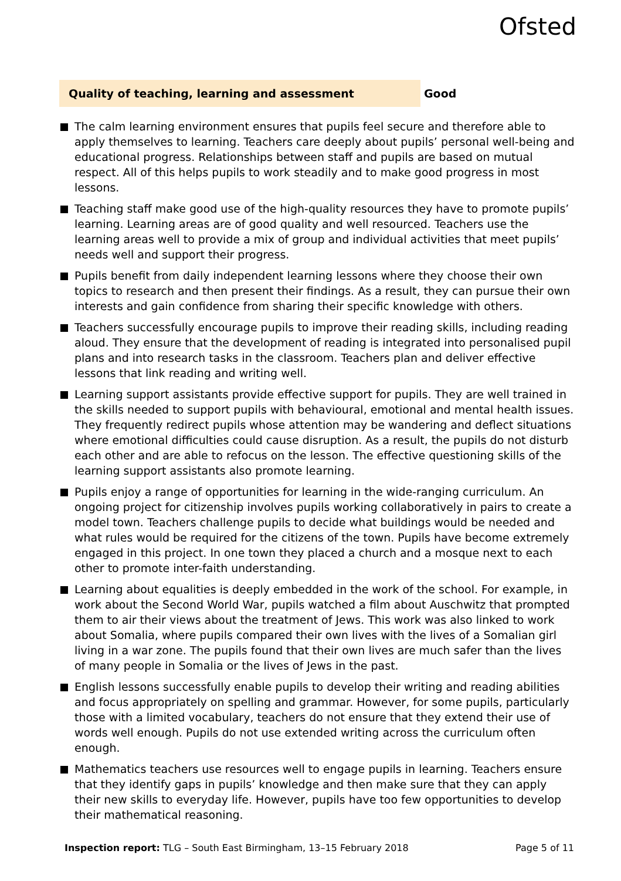Ofsted
Quality of teaching, learning and assessment Good
The calm learning environment ensures that pupils feel secure and therefore able to apply themselves to learning. Teachers care deeply about pupils’ personal well-being and educational progress. Relationships between staff and pupils are based on mutual respect. All of this helps pupils to work steadily and to make good progress in most lessons.
Teaching staff make good use of the high-quality resources they have to promote pupils’ learning. Learning areas are of good quality and well resourced. Teachers use the learning areas well to provide a mix of group and individual activities that meet pupils’ needs well and support their progress.
Pupils benefit from daily independent learning lessons where they choose their own topics to research and then present their findings. As a result, they can pursue their own interests and gain confidence from sharing their specific knowledge with others.
Teachers successfully encourage pupils to improve their reading skills, including reading aloud. They ensure that the development of reading is integrated into personalised pupil plans and into research tasks in the classroom. Teachers plan and deliver effective lessons that link reading and writing well.
Learning support assistants provide effective support for pupils. They are well trained in the skills needed to support pupils with behavioural, emotional and mental health issues. They frequently redirect pupils whose attention may be wandering and deflect situations where emotional difficulties could cause disruption. As a result, the pupils do not disturb each other and are able to refocus on the lesson. The effective questioning skills of the learning support assistants also promote learning.
Pupils enjoy a range of opportunities for learning in the wide-ranging curriculum. An ongoing project for citizenship involves pupils working collaboratively in pairs to create a model town. Teachers challenge pupils to decide what buildings would be needed and what rules would be required for the citizens of the town. Pupils have become extremely engaged in this project. In one town they placed a church and a mosque next to each other to promote inter-faith understanding.
Learning about equalities is deeply embedded in the work of the school. For example, in work about the Second World War, pupils watched a film about Auschwitz that prompted them to air their views about the treatment of Jews. This work was also linked to work about Somalia, where pupils compared their own lives with the lives of a Somalian girl living in a war zone. The pupils found that their own lives are much safer than the lives of many people in Somalia or the lives of Jews in the past.
English lessons successfully enable pupils to develop their writing and reading abilities and focus appropriately on spelling and grammar. However, for some pupils, particularly those with a limited vocabulary, teachers do not ensure that they extend their use of words well enough. Pupils do not use extended writing across the curriculum often enough.
Mathematics teachers use resources well to engage pupils in learning. Teachers ensure that they identify gaps in pupils’ knowledge and then make sure that they can apply their new skills to everyday life. However, pupils have too few opportunities to develop their mathematical reasoning.
Inspection report: TLG – South East Birmingham, 13–15 February 2018
Page 5 of 11